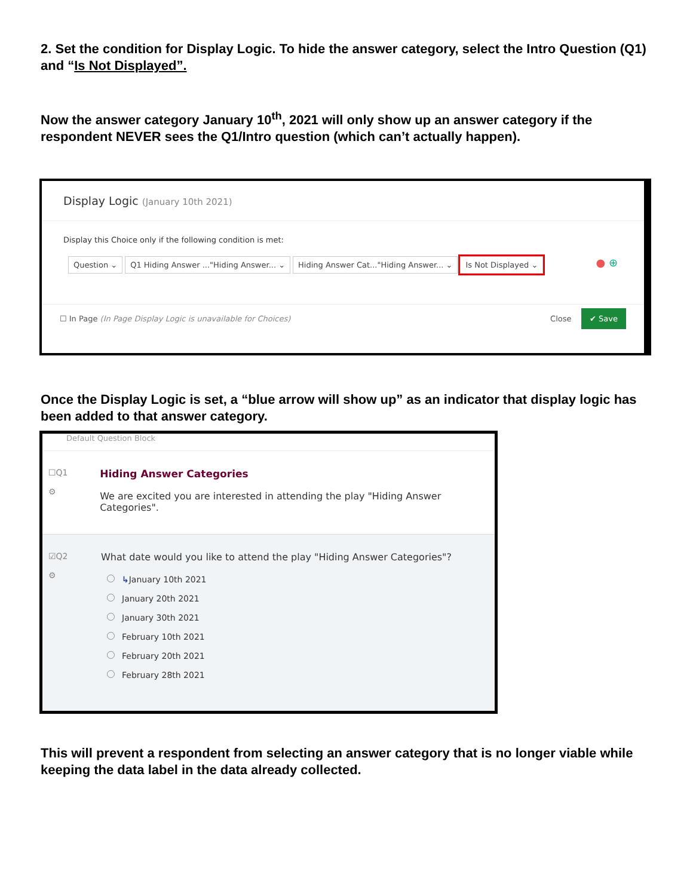2. Set the condition for Display Logic. To hide the answer category, select the Intro Question (Q1) and “Is Not Displayed”.
Now the answer category January 10<sup>th</sup>, 2021 will only show up an answer category if the respondent NEVER sees the Q1/Intro question (which can’t actually happen).
Display Logic (January 10th 2021)
Display this Choice only if the following condition is met:
Question ⌄ Q1 Hiding Answer ..."Hiding Answer... ⌄ Hiding Answer Cat..."Hiding Answer... ⌄ Is Not Displayed ⌄ ● ⊕
☐ In Page (In Page Display Logic is unavailable for Choices) Close ✔ Save
Once the Display Logic is set, a “blue arrow will show up” as an indicator that display logic has been added to that answer category.
Default Question Block
☐Q1
⚙
Hiding Answer Categories
We are excited you are interested in attending the play "Hiding Answer Categories".
☑Q2
⚙
What date would you like to attend the play "Hiding Answer Categories"?
↳January 10th 2021
January 20th 2021
January 30th 2021
February 10th 2021
February 20th 2021
February 28th 2021
This will prevent a respondent from selecting an answer category that is no longer viable while keeping the data label in the data already collected.